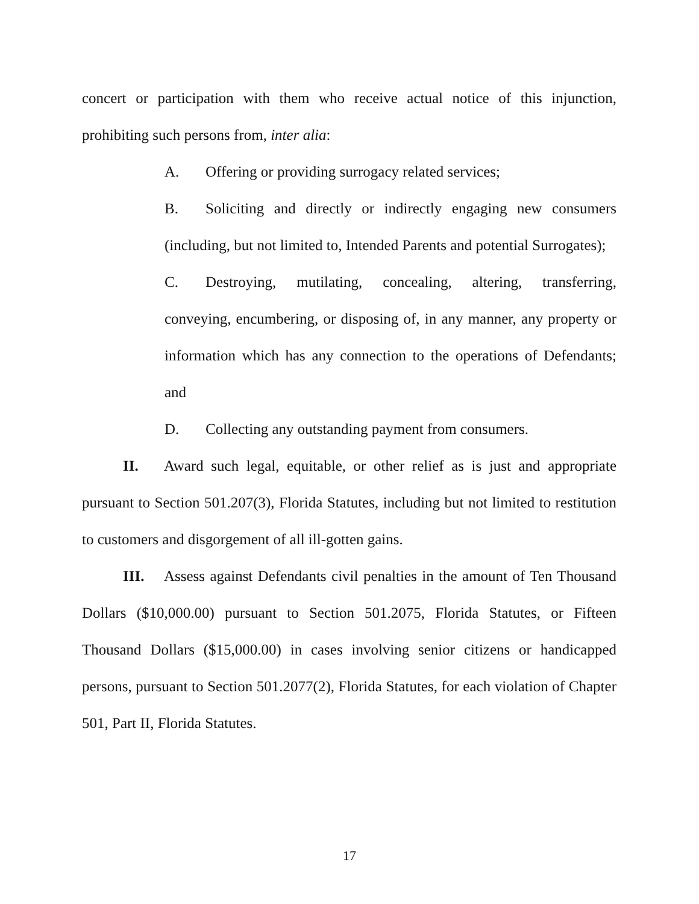concert or participation with them who receive actual notice of this injunction, prohibiting such persons from, inter alia:
A. Offering or providing surrogacy related services;
B. Soliciting and directly or indirectly engaging new consumers (including, but not limited to, Intended Parents and potential Surrogates);
C. Destroying, mutilating, concealing, altering, transferring, conveying, encumbering, or disposing of, in any manner, any property or information which has any connection to the operations of Defendants; and
D. Collecting any outstanding payment from consumers.
II. Award such legal, equitable, or other relief as is just and appropriate pursuant to Section 501.207(3), Florida Statutes, including but not limited to restitution to customers and disgorgement of all ill-gotten gains.
III. Assess against Defendants civil penalties in the amount of Ten Thousand Dollars ($10,000.00) pursuant to Section 501.2075, Florida Statutes, or Fifteen Thousand Dollars ($15,000.00) in cases involving senior citizens or handicapped persons, pursuant to Section 501.2077(2), Florida Statutes, for each violation of Chapter 501, Part II, Florida Statutes.
17